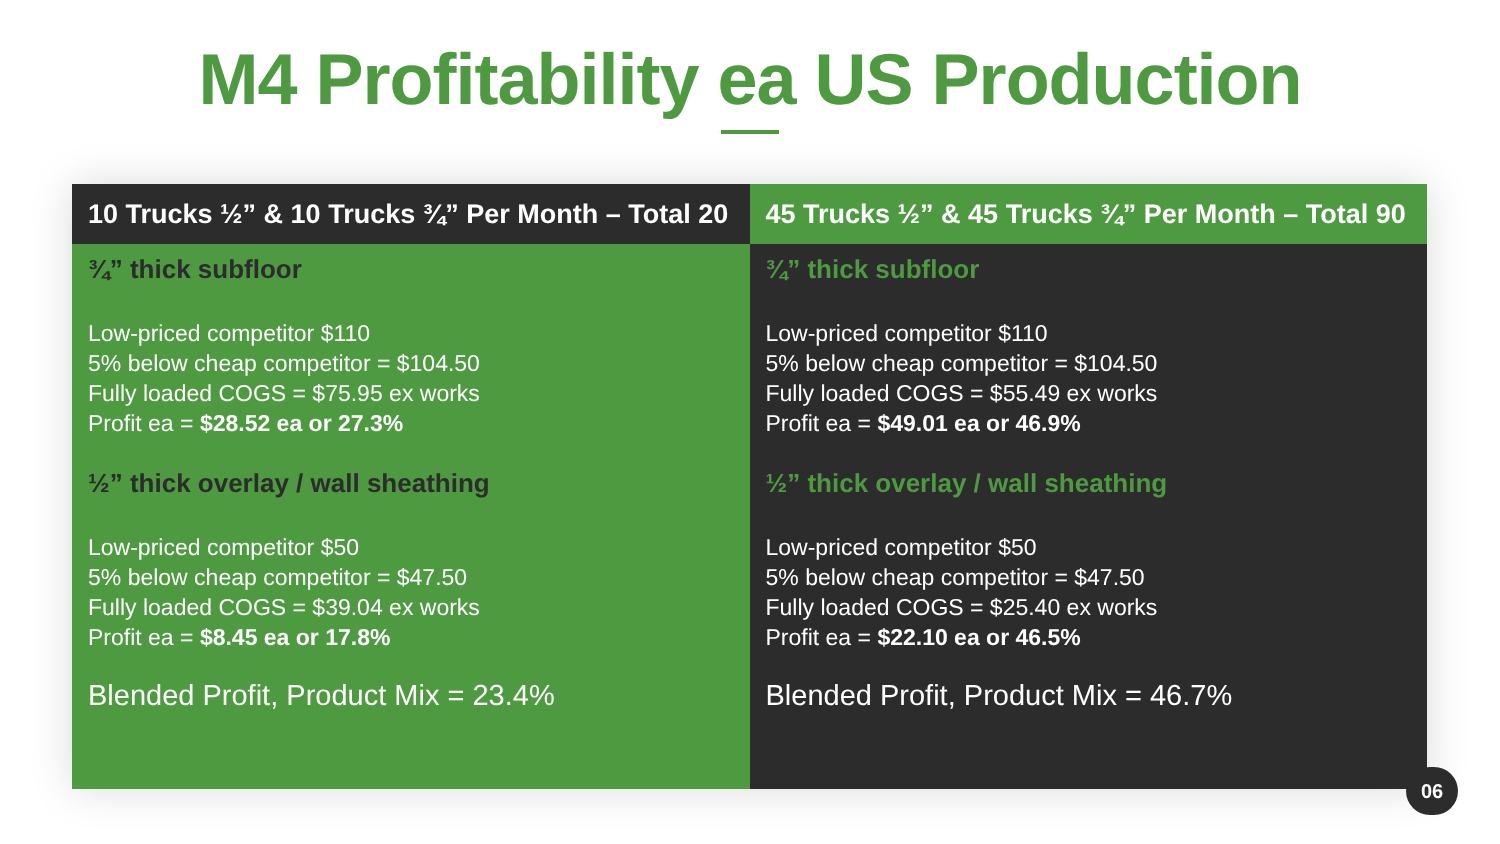M4 Profitability ea US Production
10 Trucks ½” & 10 Trucks ¾” Per Month – Total 20
¾” thick subfloor
Low-priced competitor $110
5% below cheap competitor = $104.50
Fully loaded COGS = $75.95 ex works
Profit ea = $28.52 ea or 27.3%
½” thick overlay / wall sheathing
Low-priced competitor $50
5% below cheap competitor = $47.50
Fully loaded COGS = $39.04 ex works
Profit ea = $8.45 ea or 17.8%
Blended Profit, Product Mix = 23.4%
45 Trucks ½” & 45 Trucks ¾” Per Month – Total 90
¾” thick subfloor
Low-priced competitor $110
5% below cheap competitor = $104.50
Fully loaded COGS = $55.49 ex works
Profit ea = $49.01 ea or 46.9%
½” thick overlay / wall sheathing
Low-priced competitor $50
5% below cheap competitor = $47.50
Fully loaded COGS = $25.40 ex works
Profit ea = $22.10 ea or 46.5%
Blended Profit, Product Mix = 46.7%
06